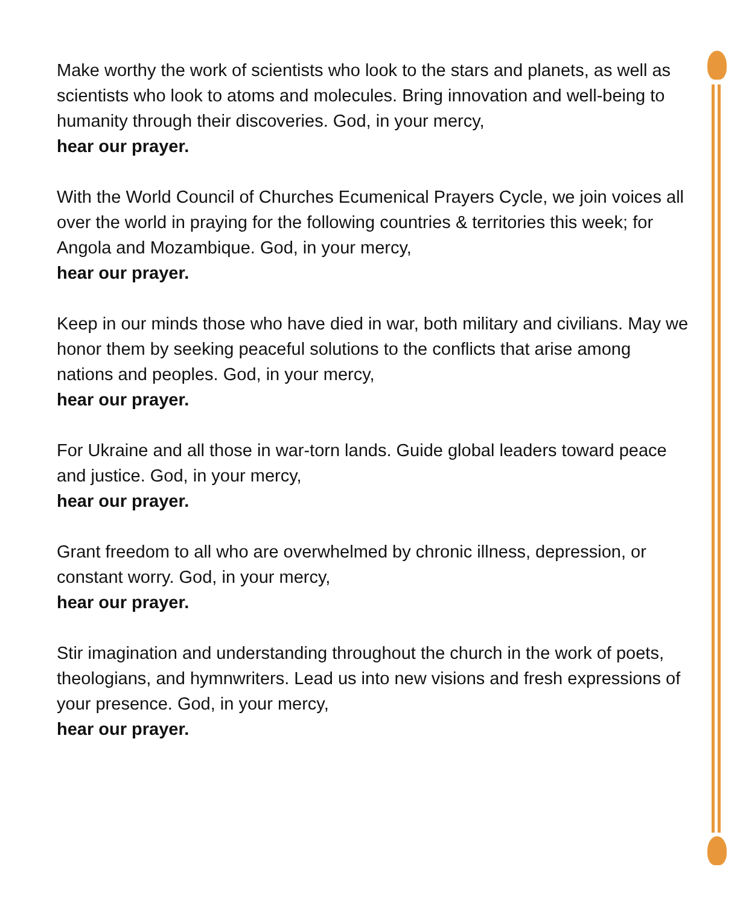Make worthy the work of scientists who look to the stars and planets, as well as scientists who look to atoms and molecules. Bring innovation and well-being to humanity through their discoveries. God, in your mercy,
hear our prayer.
With the World Council of Churches Ecumenical Prayers Cycle, we join voices all over the world in praying for the following countries & territories this week; for Angola and Mozambique. God, in your mercy,
hear our prayer.
Keep in our minds those who have died in war, both military and civilians. May we honor them by seeking peaceful solutions to the conflicts that arise among nations and peoples. God, in your mercy,
hear our prayer.
For Ukraine and all those in war-torn lands. Guide global leaders toward peace and justice. God, in your mercy,
hear our prayer.
Grant freedom to all who are overwhelmed by chronic illness, depression, or constant worry. God, in your mercy,
hear our prayer.
Stir imagination and understanding throughout the church in the work of poets, theologians, and hymnwriters. Lead us into new visions and fresh expressions of your presence. God, in your mercy,
hear our prayer.